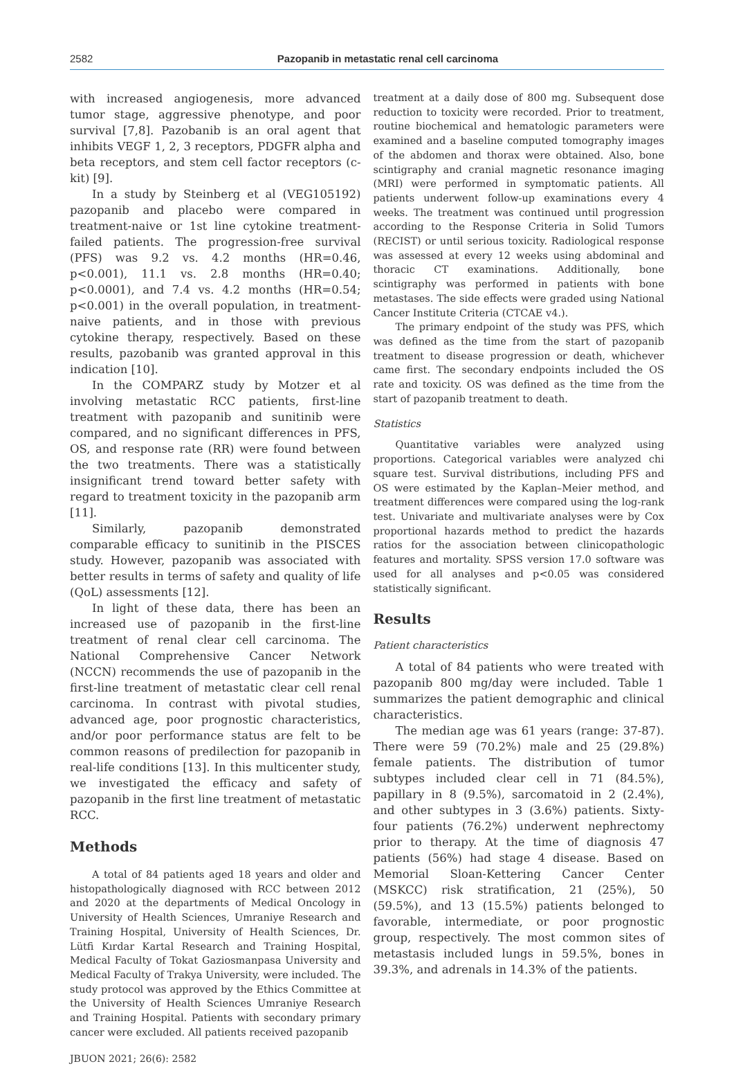2582
Pazopanib in metastatic renal cell carcinoma
with increased angiogenesis, more advanced tumor stage, aggressive phenotype, and poor survival [7,8]. Pazobanib is an oral agent that inhibits VEGF 1, 2, 3 receptors, PDGFR alpha and beta receptors, and stem cell factor receptors (c-kit) [9].
In a study by Steinberg et al (VEG105192) pazopanib and placebo were compared in treatment-naive or 1st line cytokine treatment-failed patients. The progression-free survival (PFS) was 9.2 vs. 4.2 months (HR=0.46, p<0.001), 11.1 vs. 2.8 months (HR=0.40; p<0.0001), and 7.4 vs. 4.2 months (HR=0.54; p<0.001) in the overall population, in treatment-naive patients, and in those with previous cytokine therapy, respectively. Based on these results, pazobanib was granted approval in this indication [10].
In the COMPARZ study by Motzer et al involving metastatic RCC patients, first-line treatment with pazopanib and sunitinib were compared, and no significant differences in PFS, OS, and response rate (RR) were found between the two treatments. There was a statistically insignificant trend toward better safety with regard to treatment toxicity in the pazopanib arm [11].
Similarly, pazopanib demonstrated comparable efficacy to sunitinib in the PISCES study. However, pazopanib was associated with better results in terms of safety and quality of life (QoL) assessments [12].
In light of these data, there has been an increased use of pazopanib in the first-line treatment of renal clear cell carcinoma. The National Comprehensive Cancer Network (NCCN) recommends the use of pazopanib in the first-line treatment of metastatic clear cell renal carcinoma. In contrast with pivotal studies, advanced age, poor prognostic characteristics, and/or poor performance status are felt to be common reasons of predilection for pazopanib in real-life conditions [13]. In this multicenter study, we investigated the efficacy and safety of pazopanib in the first line treatment of metastatic RCC.
Methods
A total of 84 patients aged 18 years and older and histopathologically diagnosed with RCC between 2012 and 2020 at the departments of Medical Oncology in University of Health Sciences, Umraniye Research and Training Hospital, University of Health Sciences, Dr. Lütfi Kırdar Kartal Research and Training Hospital, Medical Faculty of Tokat Gaziosmanpasa University and Medical Faculty of Trakya University, were included. The study protocol was approved by the Ethics Committee at the University of Health Sciences Umraniye Research and Training Hospital. Patients with secondary primary cancer were excluded. All patients received pazopanib
treatment at a daily dose of 800 mg. Subsequent dose reduction to toxicity were recorded. Prior to treatment, routine biochemical and hematologic parameters were examined and a baseline computed tomography images of the abdomen and thorax were obtained. Also, bone scintigraphy and cranial magnetic resonance imaging (MRI) were performed in symptomatic patients. All patients underwent follow-up examinations every 4 weeks. The treatment was continued until progression according to the Response Criteria in Solid Tumors (RECIST) or until serious toxicity. Radiological response was assessed at every 12 weeks using abdominal and thoracic CT examinations. Additionally, bone scintigraphy was performed in patients with bone metastases. The side effects were graded using National Cancer Institute Criteria (CTCAE v4.).
The primary endpoint of the study was PFS, which was defined as the time from the start of pazopanib treatment to disease progression or death, whichever came first. The secondary endpoints included the OS rate and toxicity. OS was defined as the time from the start of pazopanib treatment to death.
Statistics
Quantitative variables were analyzed using proportions. Categorical variables were analyzed chi square test. Survival distributions, including PFS and OS were estimated by the Kaplan–Meier method, and treatment differences were compared using the log-rank test. Univariate and multivariate analyses were by Cox proportional hazards method to predict the hazards ratios for the association between clinicopathologic features and mortality. SPSS version 17.0 software was used for all analyses and p<0.05 was considered statistically significant.
Results
Patient characteristics
A total of 84 patients who were treated with pazopanib 800 mg/day were included. Table 1 summarizes the patient demographic and clinical characteristics.
The median age was 61 years (range: 37-87). There were 59 (70.2%) male and 25 (29.8%) female patients. The distribution of tumor subtypes included clear cell in 71 (84.5%), papillary in 8 (9.5%), sarcomatoid in 2 (2.4%), and other subtypes in 3 (3.6%) patients. Sixty-four patients (76.2%) underwent nephrectomy prior to therapy. At the time of diagnosis 47 patients (56%) had stage 4 disease. Based on Memorial Sloan-Kettering Cancer Center (MSKCC) risk stratification, 21 (25%), 50 (59.5%), and 13 (15.5%) patients belonged to favorable, intermediate, or poor prognostic group, respectively. The most common sites of metastasis included lungs in 59.5%, bones in 39.3%, and adrenals in 14.3% of the patients.
JBUON 2021; 26(6): 2582